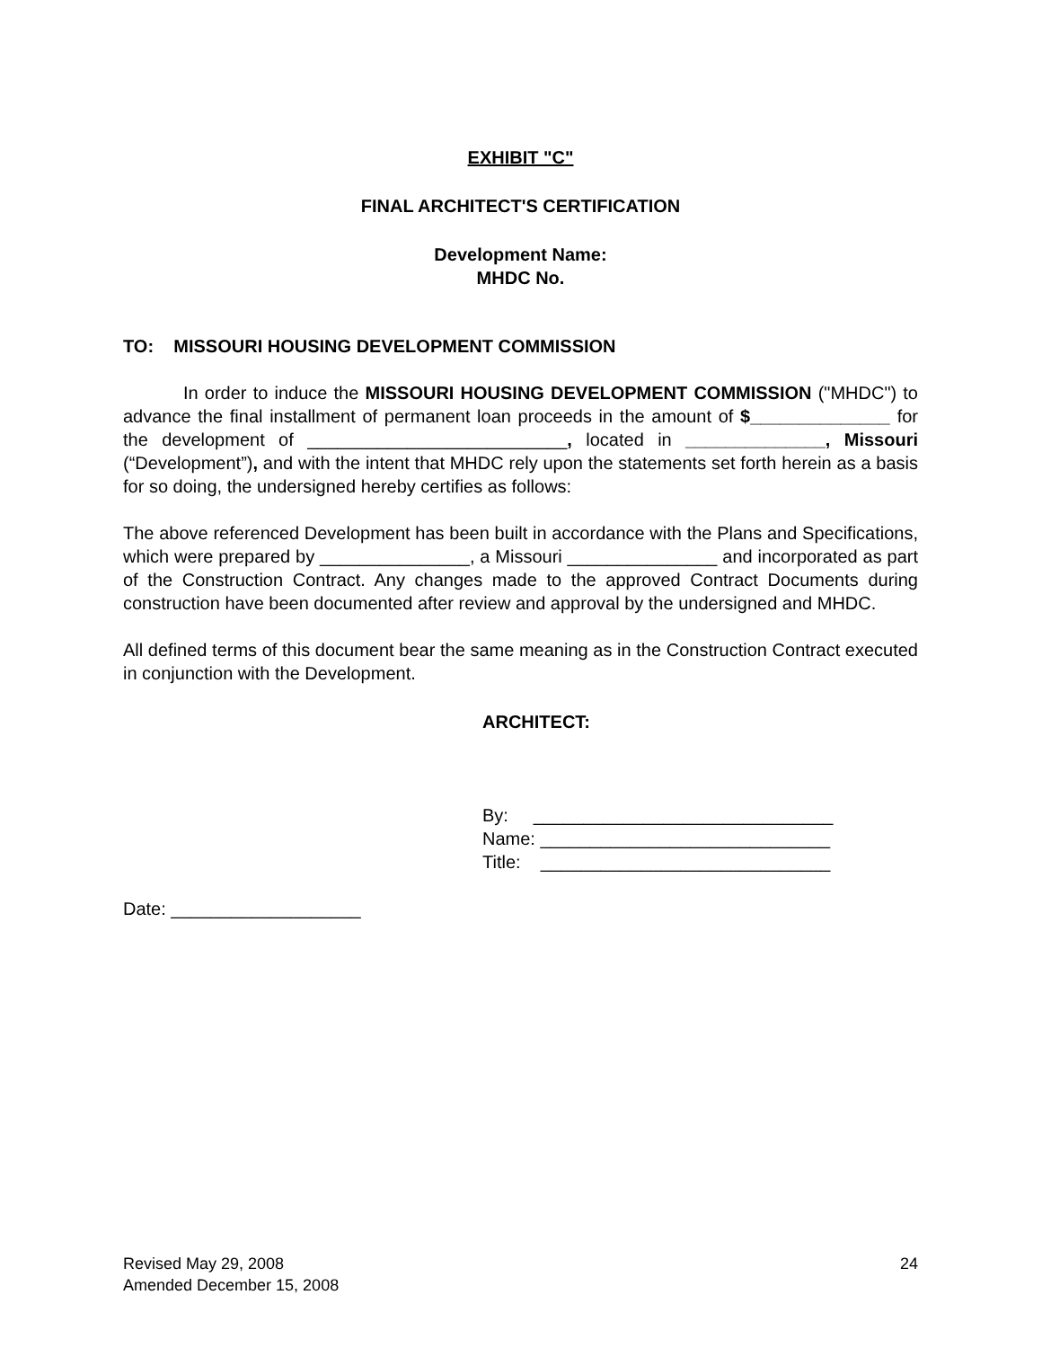EXHIBIT "C"
FINAL ARCHITECT'S CERTIFICATION
Development Name:
MHDC No.
TO: MISSOURI HOUSING DEVELOPMENT COMMISSION
In order to induce the MISSOURI HOUSING DEVELOPMENT COMMISSION ("MHDC") to advance the final installment of permanent loan proceeds in the amount of $______________ for the development of __________________________, located in ______________, Missouri (“Development”), and with the intent that MHDC rely upon the statements set forth herein as a basis for so doing, the undersigned hereby certifies as follows:
The above referenced Development has been built in accordance with the Plans and Specifications, which were prepared by _______________, a Missouri _______________ and incorporated as part of the Construction Contract. Any changes made to the approved Contract Documents during construction have been documented after review and approval by the undersigned and MHDC.
All defined terms of this document bear the same meaning as in the Construction Contract executed in conjunction with the Development.
ARCHITECT:
By: ______________________________
Name: _____________________________
Title: _____________________________
Date: ___________________
Revised May 29, 2008
Amended December 15, 2008
24